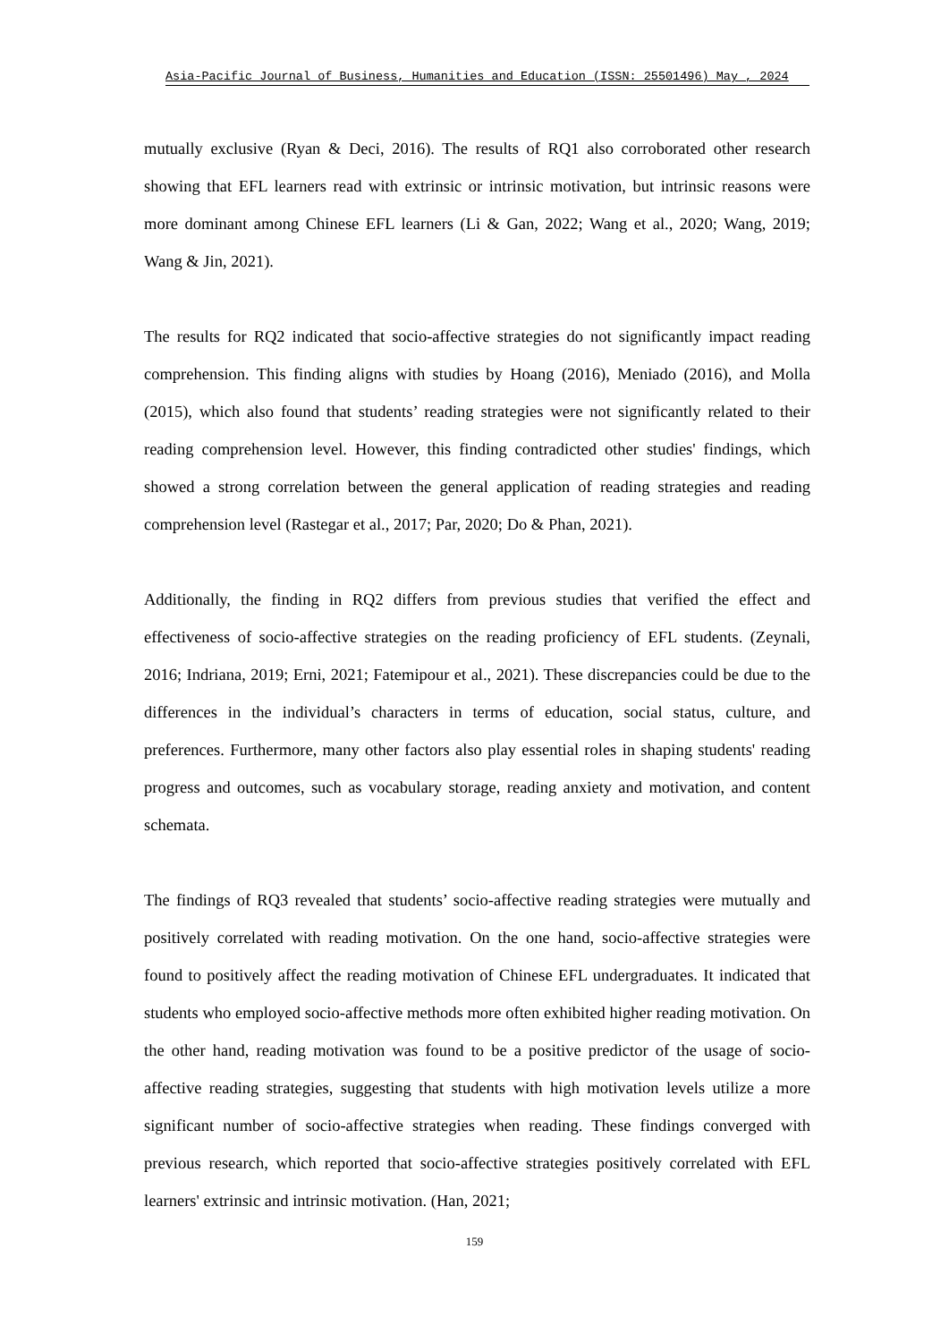Asia-Pacific Journal of Business, Humanities and Education (ISSN: 25501496) May , 2024
mutually exclusive (Ryan & Deci, 2016). The results of RQ1 also corroborated other research showing that EFL learners read with extrinsic or intrinsic motivation, but intrinsic reasons were more dominant among Chinese EFL learners (Li & Gan, 2022; Wang et al., 2020; Wang, 2019; Wang & Jin, 2021).
The results for RQ2 indicated that socio-affective strategies do not significantly impact reading comprehension. This finding aligns with studies by Hoang (2016), Meniado (2016), and Molla (2015), which also found that students’ reading strategies were not significantly related to their reading comprehension level. However, this finding contradicted other studies' findings, which showed a strong correlation between the general application of reading strategies and reading comprehension level (Rastegar et al., 2017; Par, 2020; Do & Phan, 2021).
Additionally, the finding in RQ2 differs from previous studies that verified the effect and effectiveness of socio-affective strategies on the reading proficiency of EFL students. (Zeynali, 2016; Indriana, 2019; Erni, 2021; Fatemipour et al., 2021). These discrepancies could be due to the differences in the individual’s characters in terms of education, social status, culture, and preferences. Furthermore, many other factors also play essential roles in shaping students' reading progress and outcomes, such as vocabulary storage, reading anxiety and motivation, and content schemata.
The findings of RQ3 revealed that students’ socio-affective reading strategies were mutually and positively correlated with reading motivation. On the one hand, socio-affective strategies were found to positively affect the reading motivation of Chinese EFL undergraduates. It indicated that students who employed socio-affective methods more often exhibited higher reading motivation. On the other hand, reading motivation was found to be a positive predictor of the usage of socio-affective reading strategies, suggesting that students with high motivation levels utilize a more significant number of socio-affective strategies when reading. These findings converged with previous research, which reported that socio-affective strategies positively correlated with EFL learners' extrinsic and intrinsic motivation. (Han, 2021;
159